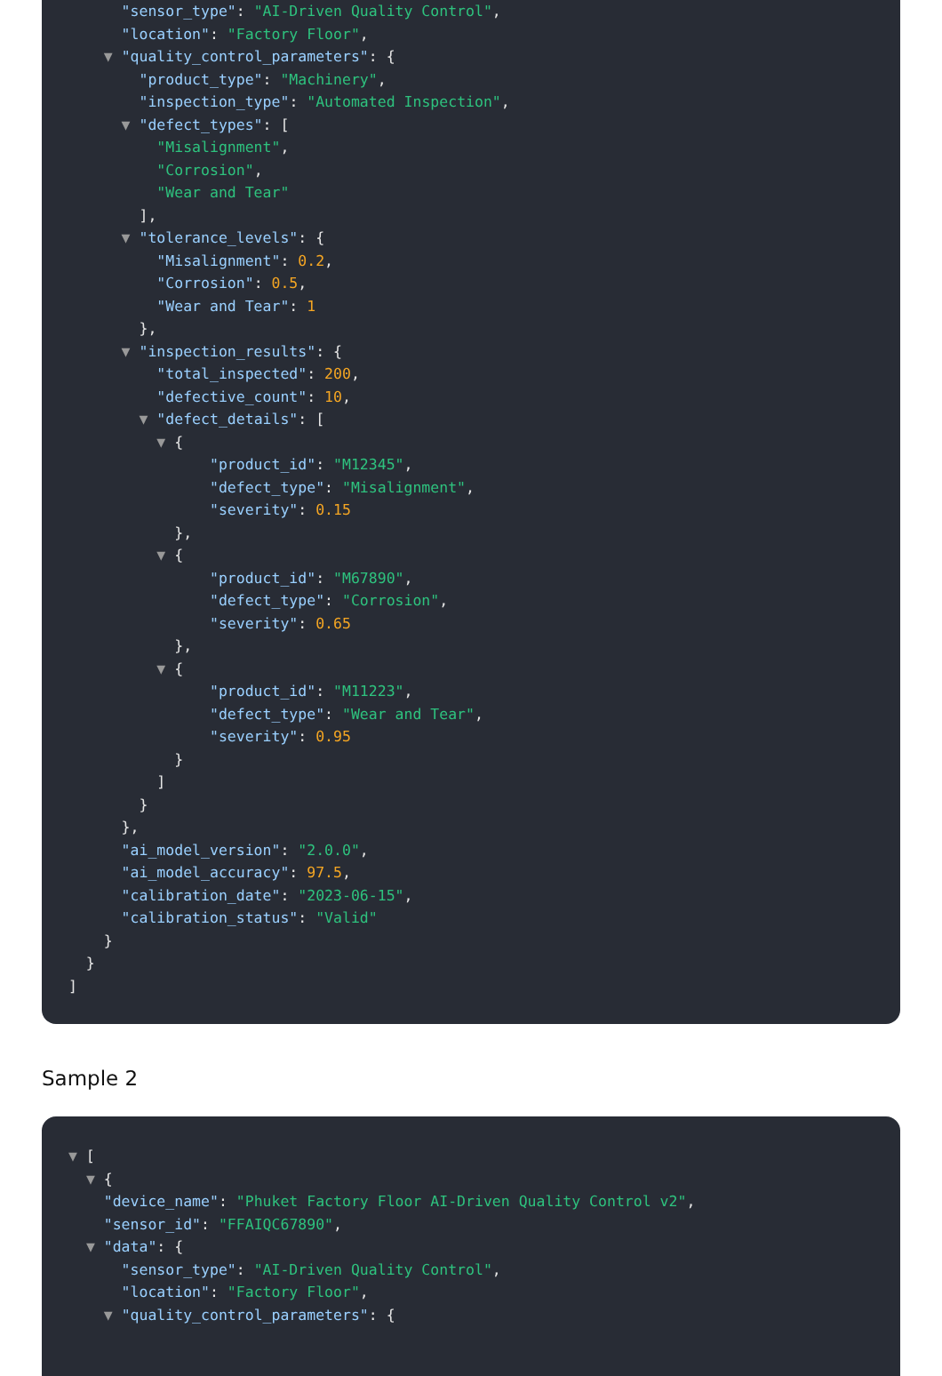"sensor_type": "AI-Driven Quality Control",
"location": "Factory Floor",
▼ "quality_control_parameters": {
"product_type": "Machinery",
"inspection_type": "Automated Inspection",
▼ "defect_types": [
"Misalignment",
"Corrosion",
"Wear and Tear"
],
▼ "tolerance_levels": {
"Misalignment": 0.2,
"Corrosion": 0.5,
"Wear and Tear": 1
},
▼ "inspection_results": {
"total_inspected": 200,
"defective_count": 10,
▼ "defect_details": [
▼ {
"product_id": "M12345",
"defect_type": "Misalignment",
"severity": 0.15
},
▼ {
"product_id": "M67890",
"defect_type": "Corrosion",
"severity": 0.65
},
▼ {
"product_id": "M11223",
"defect_type": "Wear and Tear",
"severity": 0.95
}
]
}
},
"ai_model_version": "2.0.0",
"ai_model_accuracy": 97.5,
"calibration_date": "2023-06-15",
"calibration_status": "Valid"
}
}
]
Sample 2
▼ [
▼ {
"device_name": "Phuket Factory Floor AI-Driven Quality Control v2",
"sensor_id": "FFAIQC67890",
▼ "data": {
"sensor_type": "AI-Driven Quality Control",
"location": "Factory Floor",
▼ "quality_control_parameters": {